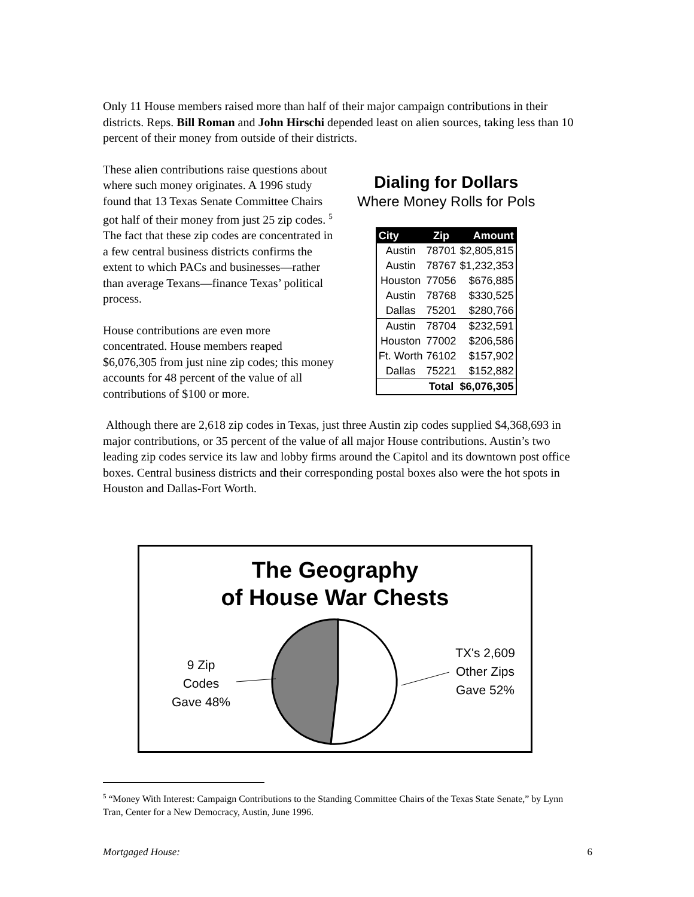Only 11 House members raised more than half of their major campaign contributions in their districts. Reps. Bill Roman and John Hirschi depended least on alien sources, taking less than 10 percent of their money from outside of their districts.
These alien contributions raise questions about where such money originates. A 1996 study found that 13 Texas Senate Committee Chairs got half of their money from just 25 zip codes. <sup>5</sup> The fact that these zip codes are concentrated in a few central business districts confirms the extent to which PACs and businesses—rather than average Texans—finance Texas’ political process.
House contributions are even more concentrated. House members reaped $6,076,305 from just nine zip codes; this money accounts for 48 percent of the value of all contributions of $100 or more.
Dialing for Dollars
Where Money Rolls for Pols
| City | Zip | Amount |
| --- | --- | --- |
| Austin | 78701 | $2,805,815 |
| Austin | 78767 | $1,232,353 |
| Houston | 77056 | $676,885 |
| Austin | 78768 | $330,525 |
| Dallas | 75201 | $280,766 |
| Austin | 78704 | $232,591 |
| Houston | 77002 | $206,586 |
| Ft. Worth | 76102 | $157,902 |
| Dallas | 75221 | $152,882 |
| | Total | $6,076,305 |
Although there are 2,618 zip codes in Texas, just three Austin zip codes supplied $4,368,693 in major contributions, or 35 percent of the value of all major House contributions. Austin’s two leading zip codes service its law and lobby firms around the Capitol and its downtown post office boxes. Central business districts and their corresponding postal boxes also were the hot spots in Houston and Dallas-Fort Worth.
The Geography
of House War Chests
9 Zip
Codes
Gave 48%
TX's 2,609
Other Zips
Gave 52%
<sup>5</sup> “Money With Interest: Campaign Contributions to the Standing Committee Chairs of the Texas State Senate,” by Lynn Tran, Center for a New Democracy, Austin, June 1996.
Mortgaged House: 6